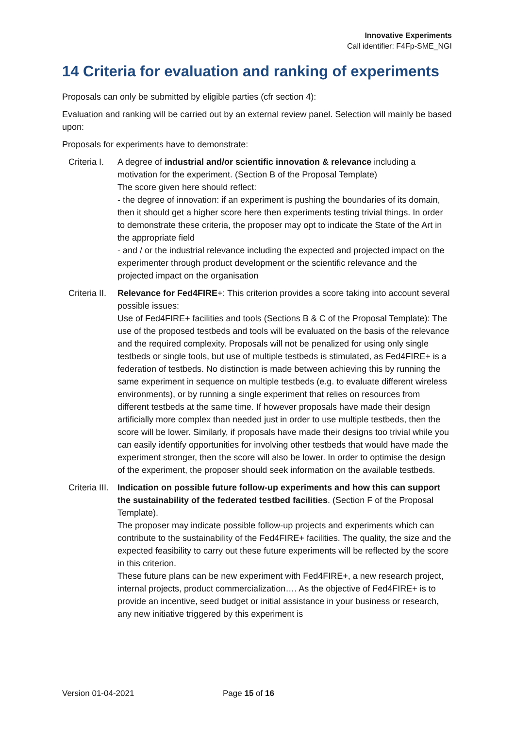Innovative Experiments
Call identifier: F4Fp-SME_NGI
14 Criteria for evaluation and ranking of experiments
Proposals can only be submitted by eligible parties (cfr section 4):
Evaluation and ranking will be carried out by an external review panel. Selection will mainly be based upon:
Proposals for experiments have to demonstrate:
Criteria I.
A degree of industrial and/or scientific innovation & relevance including a motivation for the experiment. (Section B of the Proposal Template)
The score given here should reflect:
- the degree of innovation: if an experiment is pushing the boundaries of its domain, then it should get a higher score here then experiments testing trivial things. In order to demonstrate these criteria, the proposer may opt to indicate the State of the Art in the appropriate field
- and / or the industrial relevance including the expected and projected impact on the experimenter through product development or the scientific relevance and the projected impact on the organisation
Criteria II.
Relevance for Fed4FIRE+: This criterion provides a score taking into account several possible issues:
Use of Fed4FIRE+ facilities and tools (Sections B & C of the Proposal Template): The use of the proposed testbeds and tools will be evaluated on the basis of the relevance and the required complexity. Proposals will not be penalized for using only single testbeds or single tools, but use of multiple testbeds is stimulated, as Fed4FIRE+ is a federation of testbeds. No distinction is made between achieving this by running the same experiment in sequence on multiple testbeds (e.g. to evaluate different wireless environments), or by running a single experiment that relies on resources from different testbeds at the same time. If however proposals have made their design artificially more complex than needed just in order to use multiple testbeds, then the score will be lower. Similarly, if proposals have made their designs too trivial while you can easily identify opportunities for involving other testbeds that would have made the experiment stronger, then the score will also be lower. In order to optimise the design of the experiment, the proposer should seek information on the available testbeds.
Criteria III.
Indication on possible future follow-up experiments and how this can support the sustainability of the federated testbed facilities. (Section F of the Proposal Template).
The proposer may indicate possible follow-up projects and experiments which can contribute to the sustainability of the Fed4FIRE+ facilities. The quality, the size and the expected feasibility to carry out these future experiments will be reflected by the score in this criterion.
These future plans can be new experiment with Fed4FIRE+, a new research project, internal projects, product commercialization…. As the objective of Fed4FIRE+ is to provide an incentive, seed budget or initial assistance in your business or research, any new initiative triggered by this experiment is
Version 01-04-2021 Page 15 of 16